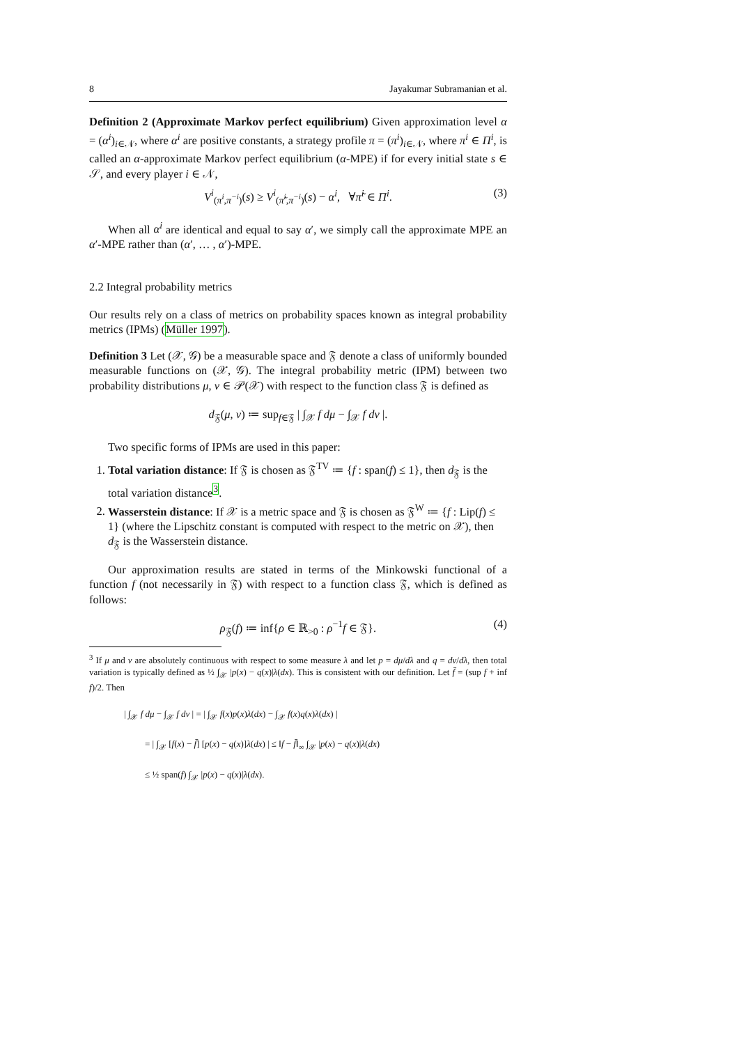8 Jayakumar Subramanian et al.
Definition 2 (Approximate Markov perfect equilibrium) Given approximation level α = (α<sup>i</sup>)<sub>i∈𝒩</sub>, where α<sup>i</sup> are positive constants, a strategy profile π = (π<sup>i</sup>)<sub>i∈𝒩</sub>, where π<sup>i</sup> ∈ Π<sup>i</sup>, is called an α-approximate Markov perfect equilibrium (α-MPE) if for every initial state s ∈ 𝒮, and every player i ∈ 𝒩,
V<sup>i</sup><sub>(π<sup>i</sup>,π<sup>−i</sup>)</sub>(s) ≥ V<sup>i</sup><sub>(π̃<sup>i</sup>,π<sup>−i</sup>)</sub>(s) − α<sup>i</sup>, ∀π̃<sup>i</sup> ∈ Π<sup>i</sup>. (3)
When all α<sup>i</sup> are identical and equal to say α′, we simply call the approximate MPE an α′-MPE rather than (α′, … , α′)-MPE.
2.2 Integral probability metrics
Our results rely on a class of metrics on probability spaces known as integral probability metrics (IPMs) (Müller 1997).
Definition 3 Let (𝒳, 𝒢) be a measurable space and 𝔉 denote a class of uniformly bounded measurable functions on (𝒳, 𝒢). The integral probability metric (IPM) between two probability distributions μ, ν ∈ 𝒫(𝒳) with respect to the function class 𝔉 is defined as
d<sub>𝔉</sub>(μ, ν) ≔ sup<sub>f∈𝔉</sub> | ∫<sub>𝒳</sub> f dμ − ∫<sub>𝒳</sub> f dν |.
Two specific forms of IPMs are used in this paper:
1. Total variation distance: If 𝔉 is chosen as 𝔉<sup>TV</sup> ≔ {f : span(f) ≤ 1}, then d<sub>𝔉</sub> is the total variation distance<sup>3</sup>.
2. Wasserstein distance: If 𝒳 is a metric space and 𝔉 is chosen as 𝔉<sup>W</sup> ≔ {f : Lip(f) ≤ 1} (where the Lipschitz constant is computed with respect to the metric on 𝒳), then d<sub>𝔉</sub> is the Wasserstein distance.
Our approximation results are stated in terms of the Minkowski functional of a function f (not necessarily in 𝔉) with respect to a function class 𝔉, which is defined as follows:
ρ<sub>𝔉</sub>(f) ≔ inf{ρ ∈ ℝ<sub>>0</sub> : ρ<sup>−1</sup>f ∈ 𝔉}. (4)
<sup>3</sup> If μ and ν are absolutely continuous with respect to some measure λ and let p = dμ/dλ and q = dν/dλ, then total variation is typically defined as ½ ∫<sub>𝒳</sub> |p(x) − q(x)|λ(dx). This is consistent with our definition. Let f̄ = (sup f + inf f)/2. Then
| ∫<sub>𝒳</sub> f dμ − ∫<sub>𝒳</sub> f dν | = | ∫<sub>𝒳</sub> f(x)p(x)λ(dx) − ∫<sub>𝒳</sub> f(x)q(x)λ(dx) |
= | ∫<sub>𝒳</sub> [f(x) − f̄] [p(x) − q(x)]λ(dx) | ≤ ‖f − f̄‖<sub>∞</sub> ∫<sub>𝒳</sub> |p(x) − q(x)|λ(dx)
≤ ½ span(f) ∫<sub>𝒳</sub> |p(x) − q(x)|λ(dx).